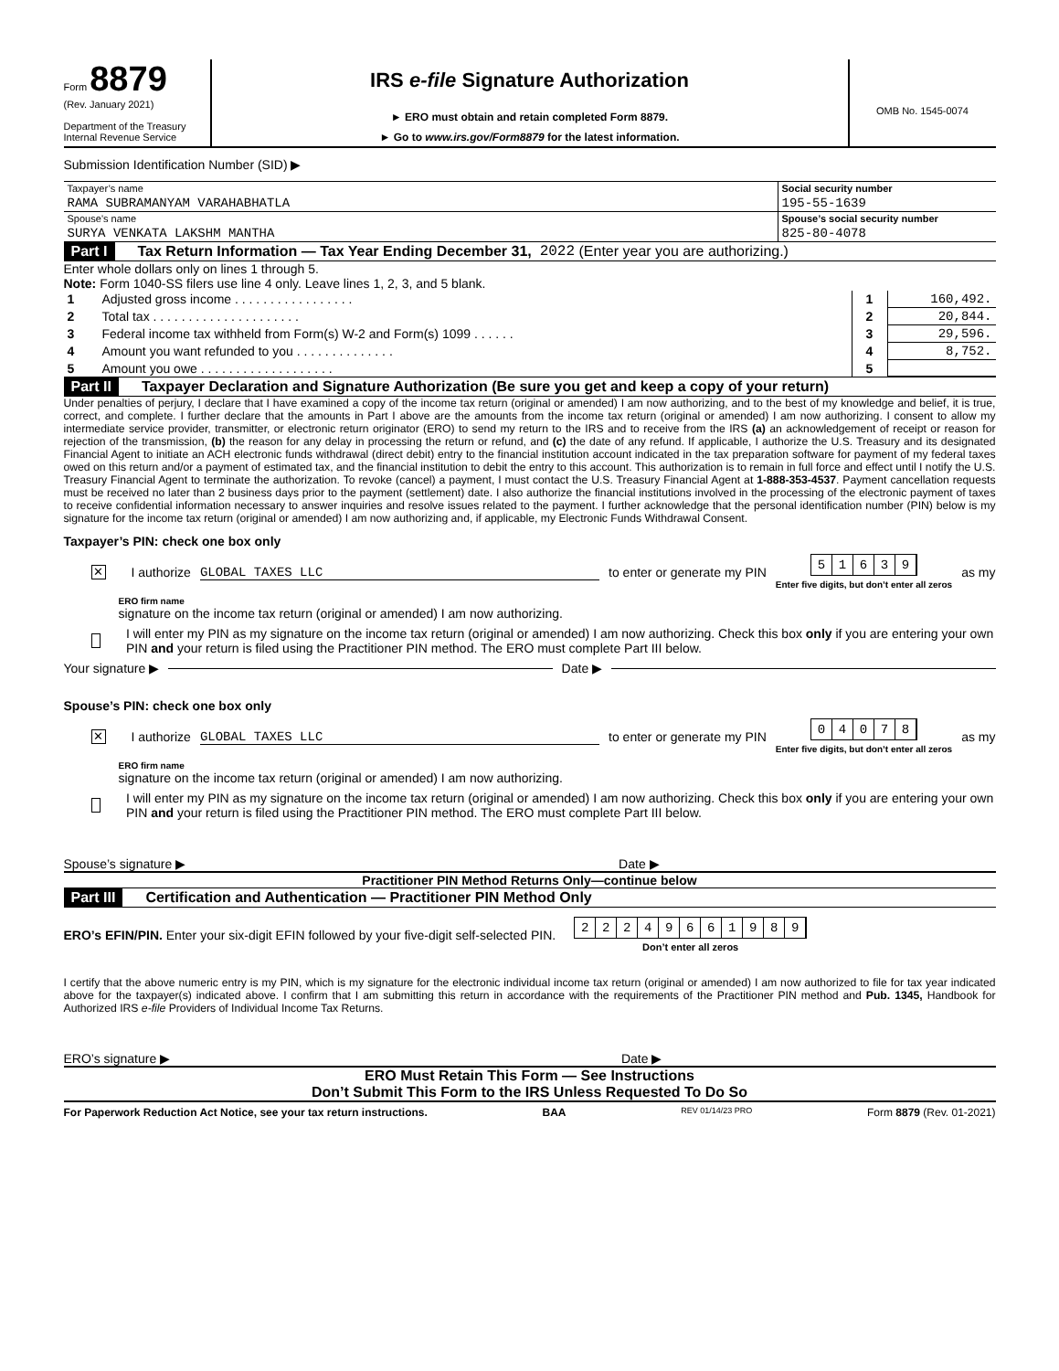Form 8879
(Rev. January 2021)
Department of the Treasury
Internal Revenue Service
IRS e-file Signature Authorization
► ERO must obtain and retain completed Form 8879.
► Go to www.irs.gov/Form8879 for the latest information.
OMB No. 1545-0074
Submission Identification Number (SID) ▶
| Taxpayer’s name | Social security number |
| RAMA SUBRAMANYAM VARAHABHATLA | 195-55-1639 |
| Spouse’s name | Spouse’s social security number |
| SURYA VENKATA LAKSHM MANTHA | 825-80-4078 |
Part I Tax Return Information — Tax Year Ending December 31, 2022 (Enter year you are authorizing.)
Enter whole dollars only on lines 1 through 5.
Note: Form 1040-SS filers use line 4 only. Leave lines 1, 2, 3, and 5 blank.
| 1 | Adjusted gross income . . . . . . . . . . . . . . . . . | 1 | 160,492. |
| 2 | Total tax . . . . . . . . . . . . . . . . . . . . . | 2 | 20,844. |
| 3 | Federal income tax withheld from Form(s) W-2 and Form(s) 1099 . . . . . . | 3 | 29,596. |
| 4 | Amount you want refunded to you . . . . . . . . . . . . . . | 4 | 8,752. |
| 5 | Amount you owe . . . . . . . . . . . . . . . . . . . | 5 | |
Part II Taxpayer Declaration and Signature Authorization (Be sure you get and keep a copy of your return)
Under penalties of perjury, I declare that I have examined a copy of the income tax return (original or amended) I am now authorizing, and to the best of my knowledge and belief, it is true, correct, and complete. I further declare that the amounts in Part I above are the amounts from the income tax return (original or amended) I am now authorizing. I consent to allow my intermediate service provider, transmitter, or electronic return originator (ERO) to send my return to the IRS and to receive from the IRS (a) an acknowledgement of receipt or reason for rejection of the transmission, (b) the reason for any delay in processing the return or refund, and (c) the date of any refund. If applicable, I authorize the U.S. Treasury and its designated Financial Agent to initiate an ACH electronic funds withdrawal (direct debit) entry to the financial institution account indicated in the tax preparation software for payment of my federal taxes owed on this return and/or a payment of estimated tax, and the financial institution to debit the entry to this account. This authorization is to remain in full force and effect until I notify the U.S. Treasury Financial Agent to terminate the authorization. To revoke (cancel) a payment, I must contact the U.S. Treasury Financial Agent at 1-888-353-4537. Payment cancellation requests must be received no later than 2 business days prior to the payment (settlement) date. I also authorize the financial institutions involved in the processing of the electronic payment of taxes to receive confidential information necessary to answer inquiries and resolve issues related to the payment. I further acknowledge that the personal identification number (PIN) below is my signature for the income tax return (original or amended) I am now authorizing and, if applicable, my Electronic Funds Withdrawal Consent.
Taxpayer’s PIN: check one box only
✕ I authorize GLOBAL TAXES LLC to enter or generate my PIN 51639
Enter five digits, but don’t enter all zeros as my
ERO firm name
signature on the income tax return (original or amended) I am now authorizing.
I will enter my PIN as my signature on the income tax return (original or amended) I am now authorizing. Check this box only if you are entering your own PIN and your return is filed using the Practitioner PIN method. The ERO must complete Part III below.
Your signature ▶ Date ▶
Spouse’s PIN: check one box only
✕ I authorize GLOBAL TAXES LLC to enter or generate my PIN 04078
Enter five digits, but don’t enter all zeros as my
ERO firm name
signature on the income tax return (original or amended) I am now authorizing.
I will enter my PIN as my signature on the income tax return (original or amended) I am now authorizing. Check this box only if you are entering your own PIN and your return is filed using the Practitioner PIN method. The ERO must complete Part III below.
Spouse’s signature ▶ Date ▶
Practitioner PIN Method Returns Only—continue below
Part III Certification and Authentication — Practitioner PIN Method Only
ERO’s EFIN/PIN. Enter your six-digit EFIN followed by your five-digit self-selected PIN. 22249661989
Don’t enter all zeros
I certify that the above numeric entry is my PIN, which is my signature for the electronic individual income tax return (original or amended) I am now authorized to file for tax year indicated above for the taxpayer(s) indicated above. I confirm that I am submitting this return in accordance with the requirements of the Practitioner PIN method and Pub. 1345, Handbook for Authorized IRS e-file Providers of Individual Income Tax Returns.
ERO’s signature ▶ Date ▶
ERO Must Retain This Form — See Instructions
Don’t Submit This Form to the IRS Unless Requested To Do So
For Paperwork Reduction Act Notice, see your tax return instructions. BAA REV 01/14/23 PRO Form 8879 (Rev. 01-2021)